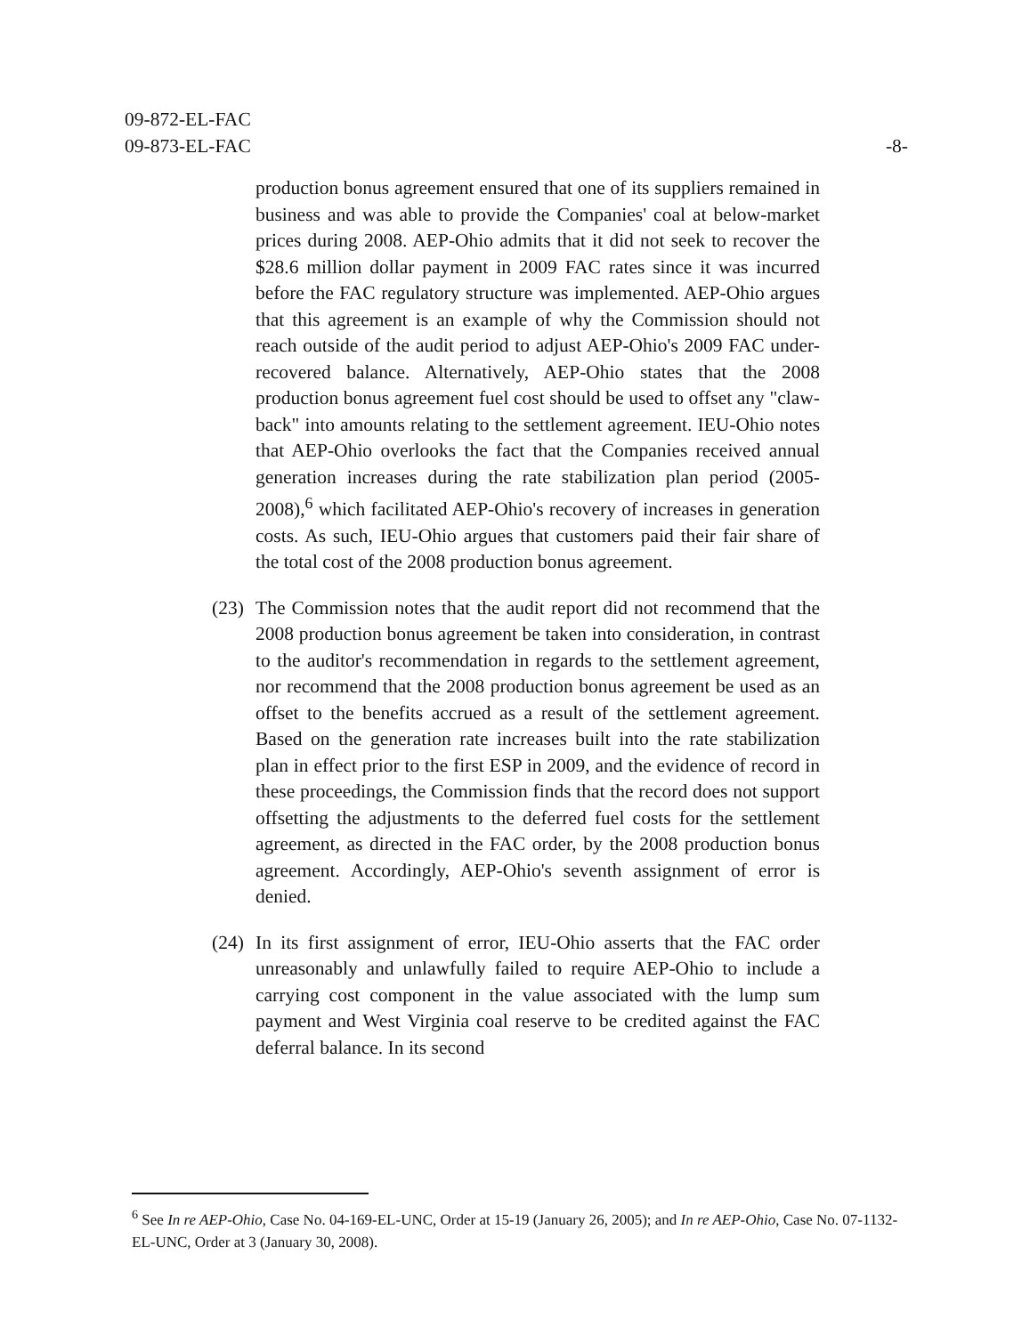09-872-EL-FAC
09-873-EL-FAC -8-
production bonus agreement ensured that one of its suppliers remained in business and was able to provide the Companies' coal at below-market prices during 2008. AEP-Ohio admits that it did not seek to recover the $28.6 million dollar payment in 2009 FAC rates since it was incurred before the FAC regulatory structure was implemented. AEP-Ohio argues that this agreement is an example of why the Commission should not reach outside of the audit period to adjust AEP-Ohio's 2009 FAC under-recovered balance. Alternatively, AEP-Ohio states that the 2008 production bonus agreement fuel cost should be used to offset any "claw-back" into amounts relating to the settlement agreement. IEU-Ohio notes that AEP-Ohio overlooks the fact that the Companies received annual generation increases during the rate stabilization plan period (2005-2008),<sup>6</sup> which facilitated AEP-Ohio's recovery of increases in generation costs. As such, IEU-Ohio argues that customers paid their fair share of the total cost of the 2008 production bonus agreement.
(23)
The Commission notes that the audit report did not recommend that the 2008 production bonus agreement be taken into consideration, in contrast to the auditor's recommendation in regards to the settlement agreement, nor recommend that the 2008 production bonus agreement be used as an offset to the benefits accrued as a result of the settlement agreement. Based on the generation rate increases built into the rate stabilization plan in effect prior to the first ESP in 2009, and the evidence of record in these proceedings, the Commission finds that the record does not support offsetting the adjustments to the deferred fuel costs for the settlement agreement, as directed in the FAC order, by the 2008 production bonus agreement. Accordingly, AEP-Ohio's seventh assignment of error is denied.
(24)
In its first assignment of error, IEU-Ohio asserts that the FAC order unreasonably and unlawfully failed to require AEP-Ohio to include a carrying cost component in the value associated with the lump sum payment and West Virginia coal reserve to be credited against the FAC deferral balance. In its second
<sup>6</sup> See In re AEP-Ohio, Case No. 04-169-EL-UNC, Order at 15-19 (January 26, 2005); and In re AEP-Ohio, Case No. 07-1132-EL-UNC, Order at 3 (January 30, 2008).